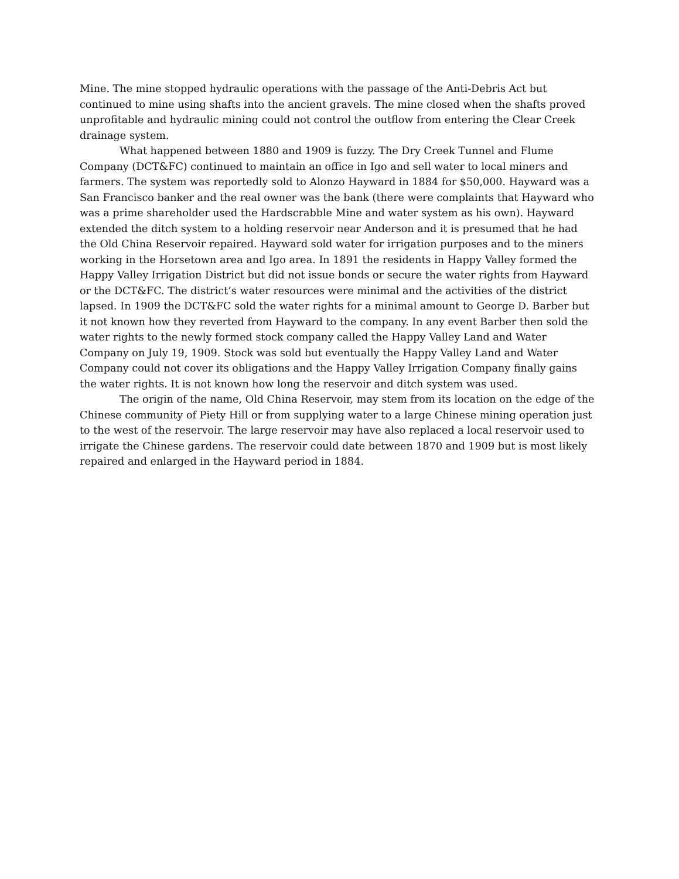Mine. The mine stopped hydraulic operations with the passage of the Anti-Debris Act but continued to mine using shafts into the ancient gravels. The mine closed when the shafts proved unprofitable and hydraulic mining could not control the outflow from entering the Clear Creek drainage system.
What happened between 1880 and 1909 is fuzzy. The Dry Creek Tunnel and Flume Company (DCT&FC) continued to maintain an office in Igo and sell water to local miners and farmers. The system was reportedly sold to Alonzo Hayward in 1884 for $50,000. Hayward was a San Francisco banker and the real owner was the bank (there were complaints that Hayward who was a prime shareholder used the Hardscrabble Mine and water system as his own). Hayward extended the ditch system to a holding reservoir near Anderson and it is presumed that he had the Old China Reservoir repaired. Hayward sold water for irrigation purposes and to the miners working in the Horsetown area and Igo area. In 1891 the residents in Happy Valley formed the Happy Valley Irrigation District but did not issue bonds or secure the water rights from Hayward or the DCT&FC. The district’s water resources were minimal and the activities of the district lapsed. In 1909 the DCT&FC sold the water rights for a minimal amount to George D. Barber but it not known how they reverted from Hayward to the company. In any event Barber then sold the water rights to the newly formed stock company called the Happy Valley Land and Water Company on July 19, 1909. Stock was sold but eventually the Happy Valley Land and Water Company could not cover its obligations and the Happy Valley Irrigation Company finally gains the water rights. It is not known how long the reservoir and ditch system was used.
The origin of the name, Old China Reservoir, may stem from its location on the edge of the Chinese community of Piety Hill or from supplying water to a large Chinese mining operation just to the west of the reservoir. The large reservoir may have also replaced a local reservoir used to irrigate the Chinese gardens. The reservoir could date between 1870 and 1909 but is most likely repaired and enlarged in the Hayward period in 1884.